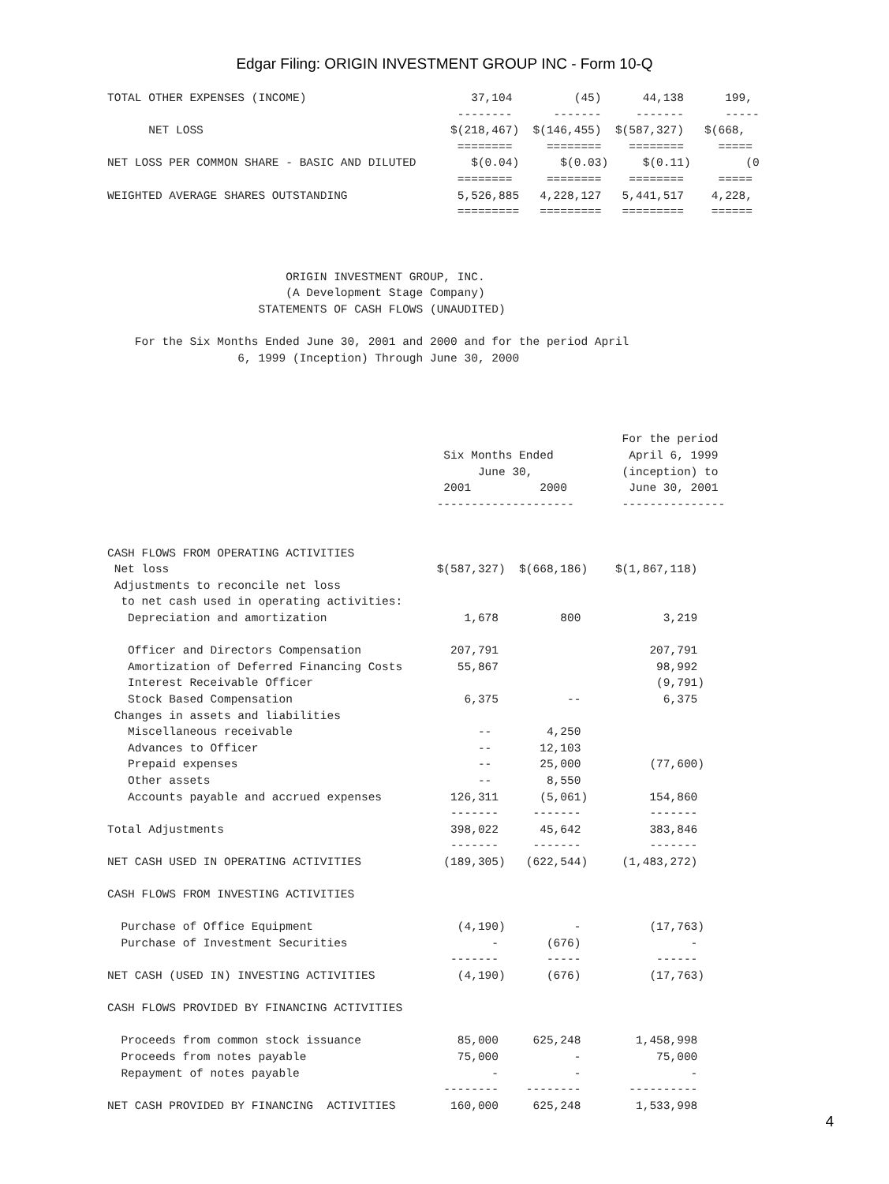Edgar Filing: ORIGIN INVESTMENT GROUP INC - Form 10-Q
TOTAL OTHER EXPENSES (INCOME)                        37,104         (45)      44,138      199,
                                                   --------      -------     -------      -----
      NET LOSS                                    $(218,467)  $(146,455)  $(587,327)   $(668,
                                                   ========     ========    ========     =====
NET LOSS PER COMMON SHARE - BASIC AND DILUTED        $(0.04)      $(0.03)     $(0.11)        (0
                                                   ========     ========    ========     =====
WEIGHTED AVERAGE SHARES OUTSTANDING                5,526,885   4,228,127   5,441,517    4,228,
                                                   =========   =========   =========    ======



                          ORIGIN INVESTMENT GROUP, INC.
                          (A Development Stage Company)
                      STATEMENTS OF CASH FLOWS (UNAUDITED)

    For the Six Months Ended June 30, 2001 and 2000 and for the period April
                   6, 1999 (Inception) Through June 30, 2000




                                                                           For the period
                                                 Six Months Ended           April 6, 1999
                                                      June 30,             (inception) to
                                                 2001          2000         June 30, 2001
                                                --------------------       ---------------


CASH FLOWS FROM OPERATING ACTIVITIES
 Net loss                                       $(587,327)  $(668,186)    $(1,867,118)
 Adjustments to reconcile net loss
  to net cash used in operating activities:
   Depreciation and amortization                    1,678         800            3,219

   Officer and Directors Compensation             207,791                      207,791
   Amortization of Deferred Financing Costs        55,867                       98,992
   Interest Receivable Officer                                                  (9,791)
   Stock Based Compensation                         6,375          --            6,375
 Changes in assets and liabilities
   Miscellaneous receivable                           --        4,250
   Advances to Officer                                --       12,103
   Prepaid expenses                                   --       25,000          (77,600)
   Other assets                                       --        8,550
   Accounts payable and accrued expenses          126,311      (5,061)         154,860
                                                  -------     -------          -------
Total Adjustments                                 398,022      45,642          383,846
                                                  -------     -------          -------
NET CASH USED IN OPERATING ACTIVITIES            (189,305)   (622,544)     (1,483,272)

CASH FLOWS FROM INVESTING ACTIVITIES

  Purchase of Office Equipment                     (4,190)          -          (17,763)
  Purchase of Investment Securities                     -       (676)                -
                                                  -------       -----           ------
NET CASH (USED IN) INVESTING ACTIVITIES            (4,190)      (676)          (17,763)

CASH FLOWS PROVIDED BY FINANCING ACTIVITIES

  Proceeds from common stock issuance              85,000     625,248        1,458,998
  Proceeds from notes payable                      75,000           -           75,000
  Repayment of notes payable                            -           -                -
                                                 --------    --------       ----------
NET CASH PROVIDED BY FINANCING  ACTIVITIES        160,000     625,248        1,533,998
4